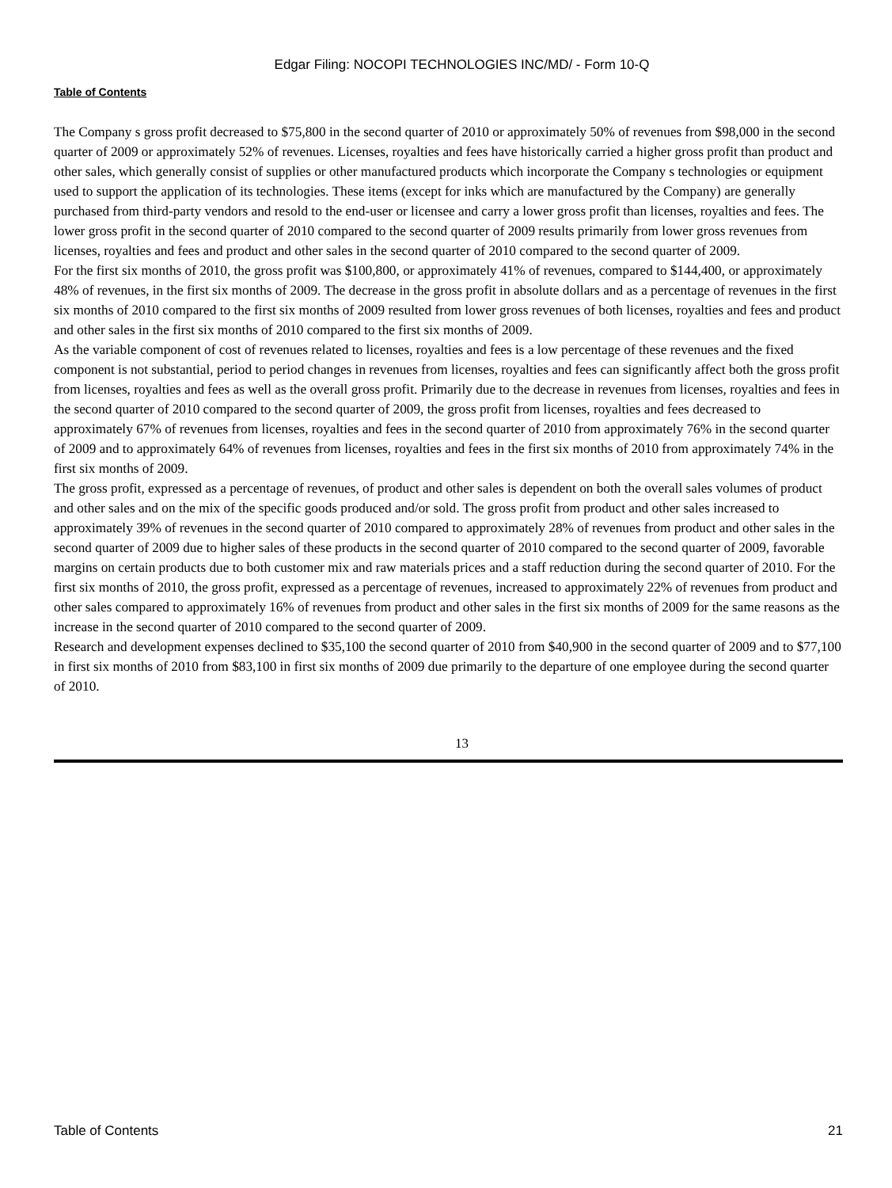Edgar Filing: NOCOPI TECHNOLOGIES INC/MD/ - Form 10-Q
Table of Contents
The Company s gross profit decreased to $75,800 in the second quarter of 2010 or approximately 50% of revenues from $98,000 in the second quarter of 2009 or approximately 52% of revenues. Licenses, royalties and fees have historically carried a higher gross profit than product and other sales, which generally consist of supplies or other manufactured products which incorporate the Company s technologies or equipment used to support the application of its technologies. These items (except for inks which are manufactured by the Company) are generally purchased from third-party vendors and resold to the end-user or licensee and carry a lower gross profit than licenses, royalties and fees. The lower gross profit in the second quarter of 2010 compared to the second quarter of 2009 results primarily from lower gross revenues from licenses, royalties and fees and product and other sales in the second quarter of 2010 compared to the second quarter of 2009.
For the first six months of 2010, the gross profit was $100,800, or approximately 41% of revenues, compared to $144,400, or approximately 48% of revenues, in the first six months of 2009. The decrease in the gross profit in absolute dollars and as a percentage of revenues in the first six months of 2010 compared to the first six months of 2009 resulted from lower gross revenues of both licenses, royalties and fees and product and other sales in the first six months of 2010 compared to the first six months of 2009.
As the variable component of cost of revenues related to licenses, royalties and fees is a low percentage of these revenues and the fixed component is not substantial, period to period changes in revenues from licenses, royalties and fees can significantly affect both the gross profit from licenses, royalties and fees as well as the overall gross profit. Primarily due to the decrease in revenues from licenses, royalties and fees in the second quarter of 2010 compared to the second quarter of 2009, the gross profit from licenses, royalties and fees decreased to approximately 67% of revenues from licenses, royalties and fees in the second quarter of 2010 from approximately 76% in the second quarter of 2009 and to approximately 64% of revenues from licenses, royalties and fees in the first six months of 2010 from approximately 74% in the first six months of 2009.
The gross profit, expressed as a percentage of revenues, of product and other sales is dependent on both the overall sales volumes of product and other sales and on the mix of the specific goods produced and/or sold. The gross profit from product and other sales increased to approximately 39% of revenues in the second quarter of 2010 compared to approximately 28% of revenues from product and other sales in the second quarter of 2009 due to higher sales of these products in the second quarter of 2010 compared to the second quarter of 2009, favorable margins on certain products due to both customer mix and raw materials prices and a staff reduction during the second quarter of 2010. For the first six months of 2010, the gross profit, expressed as a percentage of revenues, increased to approximately 22% of revenues from product and other sales compared to approximately 16% of revenues from product and other sales in the first six months of 2009 for the same reasons as the increase in the second quarter of 2010 compared to the second quarter of 2009.
Research and development expenses declined to $35,100 the second quarter of 2010 from $40,900 in the second quarter of 2009 and to $77,100 in first six months of 2010 from $83,100 in first six months of 2009 due primarily to the departure of one employee during the second quarter of 2010.
13
Table of Contents 21